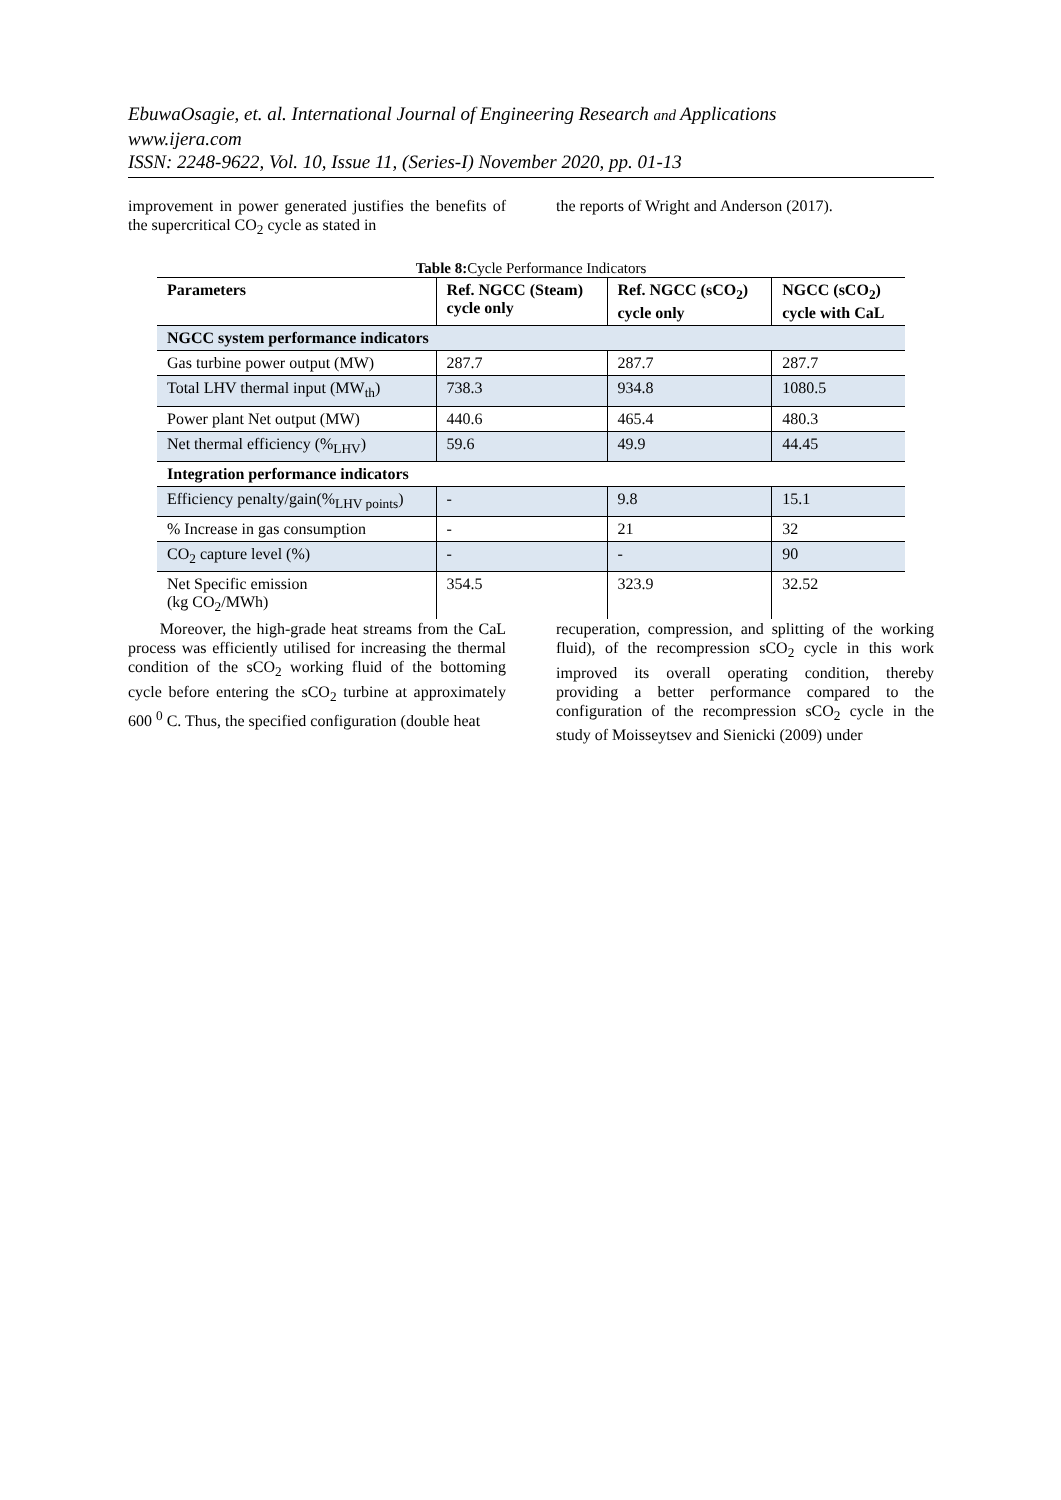EbuwaOsagie, et. al. International Journal of Engineering Research and Applications
www.ijera.com
ISSN: 2248-9622, Vol. 10, Issue 11, (Series-I) November 2020, pp. 01-13
improvement in power generated justifies the benefits of the supercritical CO<sub>2</sub> cycle as stated in
the reports of Wright and Anderson (2017).
Table 8: Cycle Performance Indicators
| Parameters | Ref. NGCC (Steam) cycle only | Ref. NGCC (sCO<sub>2</sub>) cycle only | NGCC (sCO<sub>2</sub>) cycle with CaL |
| --- | --- | --- | --- |
| NGCC system performance indicators | | | |
| Gas turbine power output (MW) | 287.7 | 287.7 | 287.7 |
| Total LHV thermal input (MW<sub>th</sub>) | 738.3 | 934.8 | 1080.5 |
| Power plant Net output (MW) | 440.6 | 465.4 | 480.3 |
| Net thermal efficiency (%<sub>LHV</sub>) | 59.6 | 49.9 | 44.45 |
| Integration performance indicators | | | |
| Efficiency penalty/gain(%<sub>LHV points</sub>) | - | 9.8 | 15.1 |
| % Increase in gas consumption | - | 21 | 32 |
| CO<sub>2</sub> capture level (%) | - | - | 90 |
| Net Specific emission (kg CO<sub>2</sub>/MWh) | 354.5 | 323.9 | 32.52 |
Moreover, the high-grade heat streams from the CaL process was efficiently utilised for increasing the thermal condition of the sCO<sub>2</sub> working fluid of the bottoming cycle before entering the sCO<sub>2</sub> turbine at approximately 600 <sup>0</sup> C. Thus, the specified configuration (double heat
recuperation, compression, and splitting of the working fluid), of the recompression sCO<sub>2</sub> cycle in this work improved its overall operating condition, thereby providing a better performance compared to the configuration of the recompression sCO<sub>2</sub> cycle in the study of Moisseytsev and Sienicki (2009) under